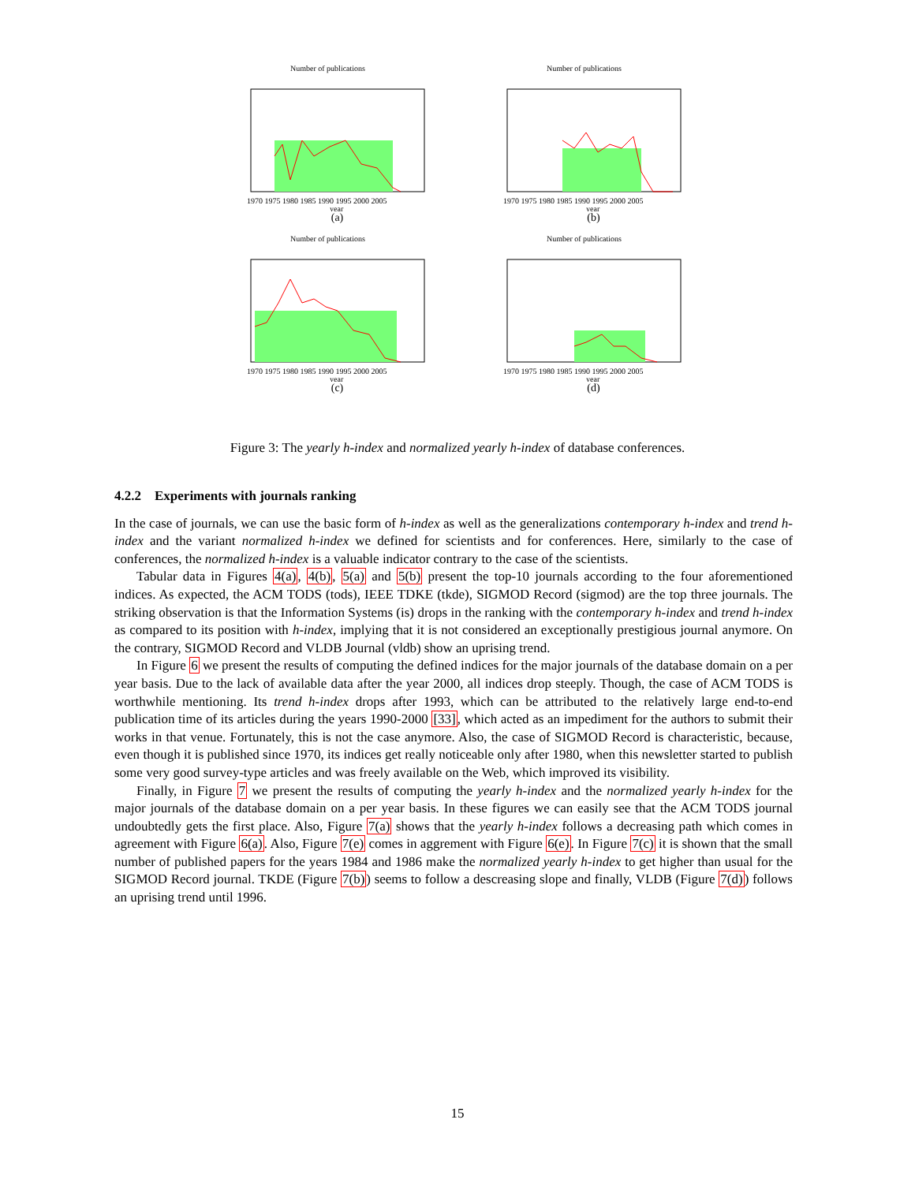Number of publications
1970 1975 1980 1985 1990 1995 2000 2005
year
(a)
Number of publications
1970 1975 1980 1985 1990 1995 2000 2005
year
(b)
Number of publications
1970 1975 1980 1985 1990 1995 2000 2005
year
(c)
Number of publications
1970 1975 1980 1985 1990 1995 2000 2005
year
(d)
Figure 3: The yearly h-index and normalized yearly h-index of database conferences.
4.2.2 Experiments with journals ranking
In the case of journals, we can use the basic form of h-index as well as the generalizations contemporary h-index and trend h-index and the variant normalized h-index we defined for scientists and for conferences. Here, similarly to the case of conferences, the normalized h-index is a valuable indicator contrary to the case of the scientists.
Tabular data in Figures 4(a), 4(b), 5(a) and 5(b) present the top-10 journals according to the four aforementioned indices. As expected, the ACM TODS (tods), IEEE TDKE (tkde), SIGMOD Record (sigmod) are the top three journals. The striking observation is that the Information Systems (is) drops in the ranking with the contemporary h-index and trend h-index as compared to its position with h-index, implying that it is not considered an exceptionally prestigious journal anymore. On the contrary, SIGMOD Record and VLDB Journal (vldb) show an uprising trend.
In Figure 6 we present the results of computing the defined indices for the major journals of the database domain on a per year basis. Due to the lack of available data after the year 2000, all indices drop steeply. Though, the case of ACM TODS is worthwhile mentioning. Its trend h-index drops after 1993, which can be attributed to the relatively large end-to-end publication time of its articles during the years 1990-2000 [33], which acted as an impediment for the authors to submit their works in that venue. Fortunately, this is not the case anymore. Also, the case of SIGMOD Record is characteristic, because, even though it is published since 1970, its indices get really noticeable only after 1980, when this newsletter started to publish some very good survey-type articles and was freely available on the Web, which improved its visibility.
Finally, in Figure 7 we present the results of computing the yearly h-index and the normalized yearly h-index for the major journals of the database domain on a per year basis. In these figures we can easily see that the ACM TODS journal undoubtedly gets the first place. Also, Figure 7(a) shows that the yearly h-index follows a decreasing path which comes in agreement with Figure 6(a). Also, Figure 7(e) comes in aggrement with Figure 6(e). In Figure 7(c) it is shown that the small number of published papers for the years 1984 and 1986 make the normalized yearly h-index to get higher than usual for the SIGMOD Record journal. TKDE (Figure 7(b)) seems to follow a descreasing slope and finally, VLDB (Figure 7(d)) follows an uprising trend until 1996.
15